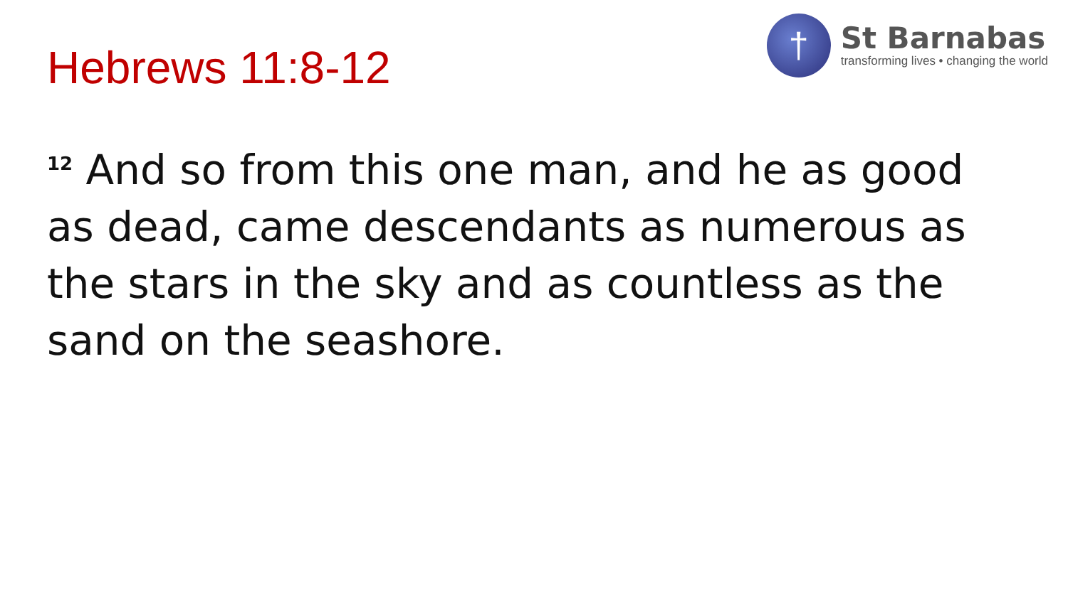Hebrews 11:8-12
†
St Barnabas
transforming lives • changing the world
<sup>12</sup> And so from this one man, and he as good as dead, came descendants as numerous as the stars in the sky and as countless as the sand on the seashore.